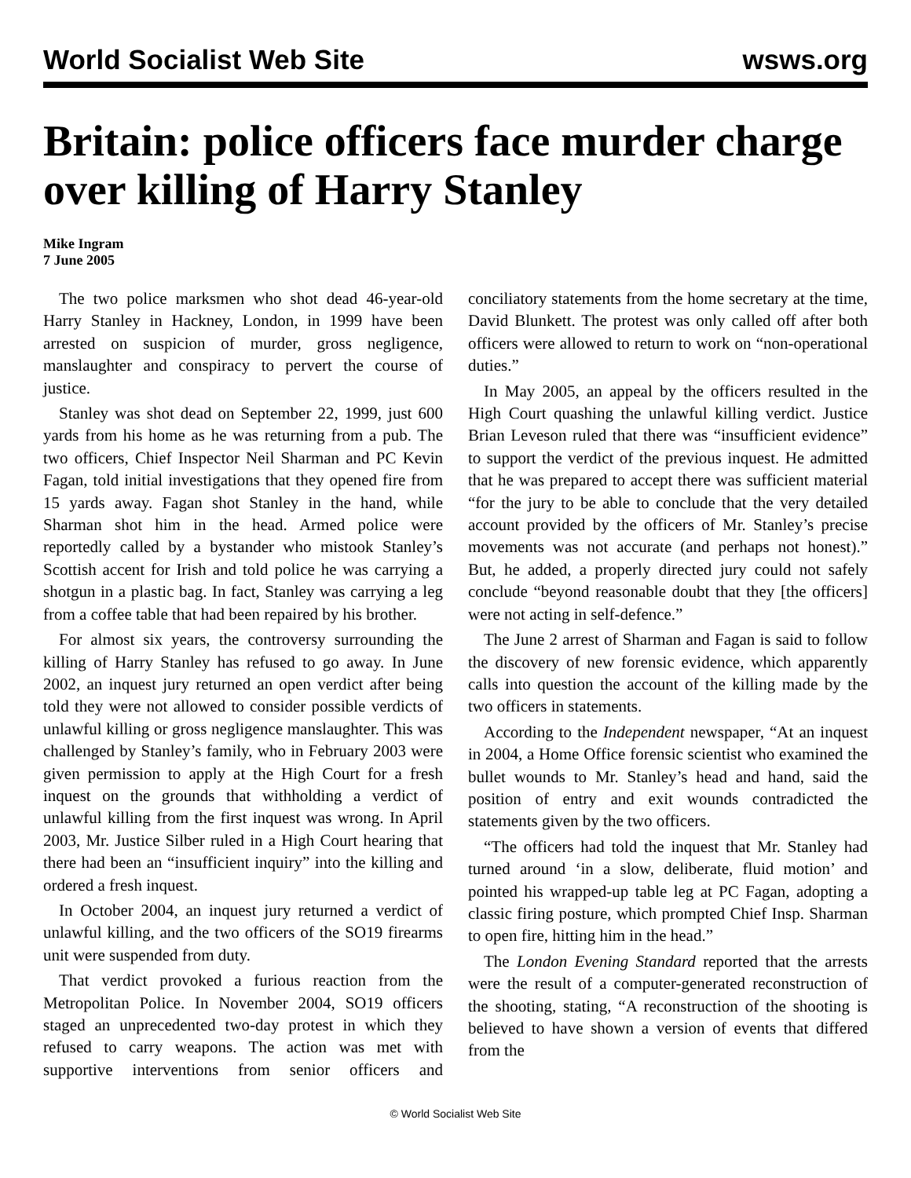World Socialist Web Site wsws.org
Britain: police officers face murder charge over killing of Harry Stanley
Mike Ingram
7 June 2005
The two police marksmen who shot dead 46-year-old Harry Stanley in Hackney, London, in 1999 have been arrested on suspicion of murder, gross negligence, manslaughter and conspiracy to pervert the course of justice.
Stanley was shot dead on September 22, 1999, just 600 yards from his home as he was returning from a pub. The two officers, Chief Inspector Neil Sharman and PC Kevin Fagan, told initial investigations that they opened fire from 15 yards away. Fagan shot Stanley in the hand, while Sharman shot him in the head. Armed police were reportedly called by a bystander who mistook Stanley’s Scottish accent for Irish and told police he was carrying a shotgun in a plastic bag. In fact, Stanley was carrying a leg from a coffee table that had been repaired by his brother.
For almost six years, the controversy surrounding the killing of Harry Stanley has refused to go away. In June 2002, an inquest jury returned an open verdict after being told they were not allowed to consider possible verdicts of unlawful killing or gross negligence manslaughter. This was challenged by Stanley’s family, who in February 2003 were given permission to apply at the High Court for a fresh inquest on the grounds that withholding a verdict of unlawful killing from the first inquest was wrong. In April 2003, Mr. Justice Silber ruled in a High Court hearing that there had been an “insufficient inquiry” into the killing and ordered a fresh inquest.
In October 2004, an inquest jury returned a verdict of unlawful killing, and the two officers of the SO19 firearms unit were suspended from duty.
That verdict provoked a furious reaction from the Metropolitan Police. In November 2004, SO19 officers staged an unprecedented two-day protest in which they refused to carry weapons. The action was met with supportive interventions from senior officers and conciliatory statements from the home secretary at the time, David Blunkett. The protest was only called off after both officers were allowed to return to work on “non-operational duties.”
In May 2005, an appeal by the officers resulted in the High Court quashing the unlawful killing verdict. Justice Brian Leveson ruled that there was “insufficient evidence” to support the verdict of the previous inquest. He admitted that he was prepared to accept there was sufficient material “for the jury to be able to conclude that the very detailed account provided by the officers of Mr. Stanley’s precise movements was not accurate (and perhaps not honest).” But, he added, a properly directed jury could not safely conclude “beyond reasonable doubt that they [the officers] were not acting in self-defence.”
The June 2 arrest of Sharman and Fagan is said to follow the discovery of new forensic evidence, which apparently calls into question the account of the killing made by the two officers in statements.
According to the Independent newspaper, “At an inquest in 2004, a Home Office forensic scientist who examined the bullet wounds to Mr. Stanley’s head and hand, said the position of entry and exit wounds contradicted the statements given by the two officers.
“The officers had told the inquest that Mr. Stanley had turned around ‘in a slow, deliberate, fluid motion’ and pointed his wrapped-up table leg at PC Fagan, adopting a classic firing posture, which prompted Chief Insp. Sharman to open fire, hitting him in the head.”
The London Evening Standard reported that the arrests were the result of a computer-generated reconstruction of the shooting, stating, “A reconstruction of the shooting is believed to have shown a version of events that differed from the
© World Socialist Web Site